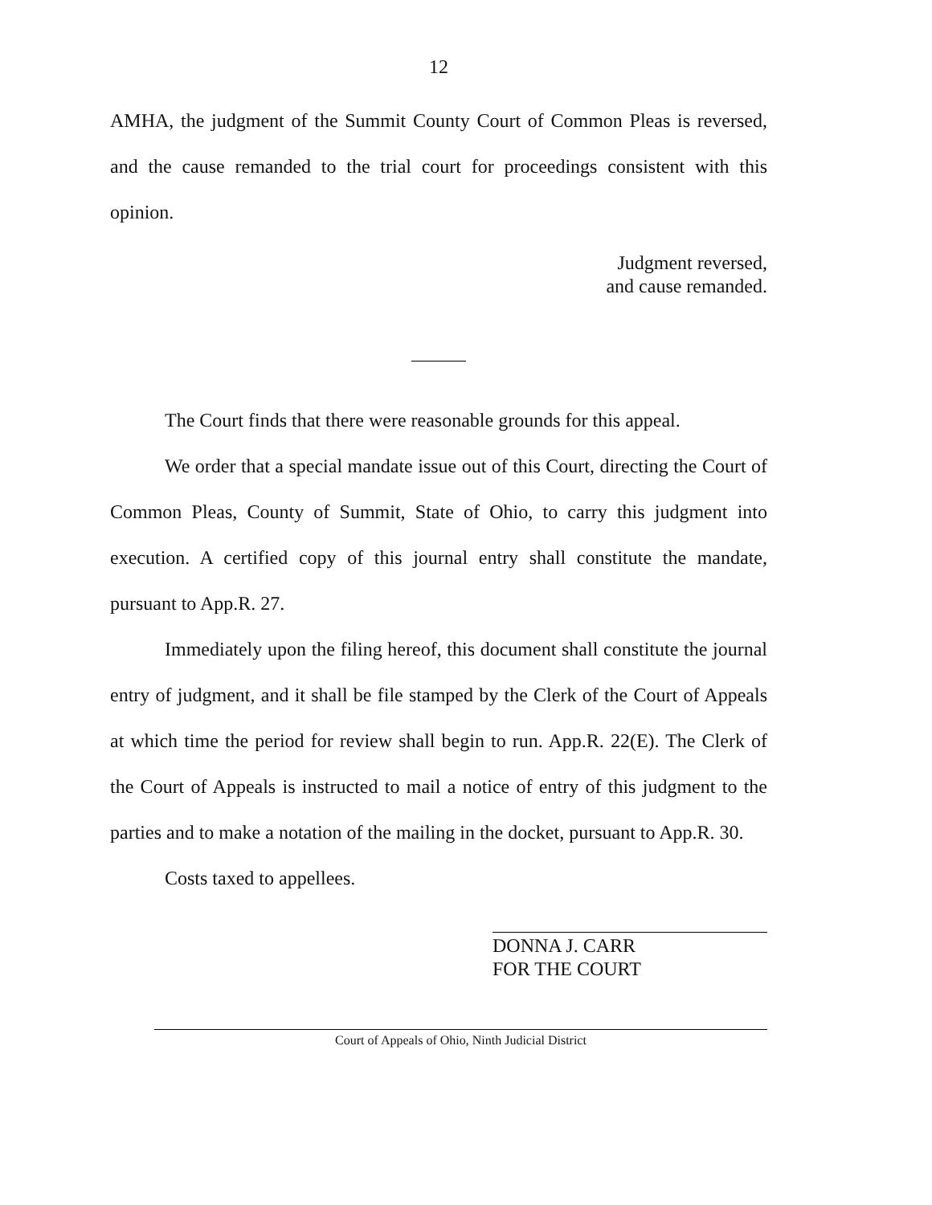12
AMHA, the judgment of the Summit County Court of Common Pleas is reversed, and the cause remanded to the trial court for proceedings consistent with this opinion.
Judgment reversed,
and cause remanded.
The Court finds that there were reasonable grounds for this appeal.
We order that a special mandate issue out of this Court, directing the Court of Common Pleas, County of Summit, State of Ohio, to carry this judgment into execution. A certified copy of this journal entry shall constitute the mandate, pursuant to App.R. 27.
Immediately upon the filing hereof, this document shall constitute the journal entry of judgment, and it shall be file stamped by the Clerk of the Court of Appeals at which time the period for review shall begin to run. App.R. 22(E). The Clerk of the Court of Appeals is instructed to mail a notice of entry of this judgment to the parties and to make a notation of the mailing in the docket, pursuant to App.R. 30.
Costs taxed to appellees.
DONNA J. CARR
FOR THE COURT
Court of Appeals of Ohio, Ninth Judicial District